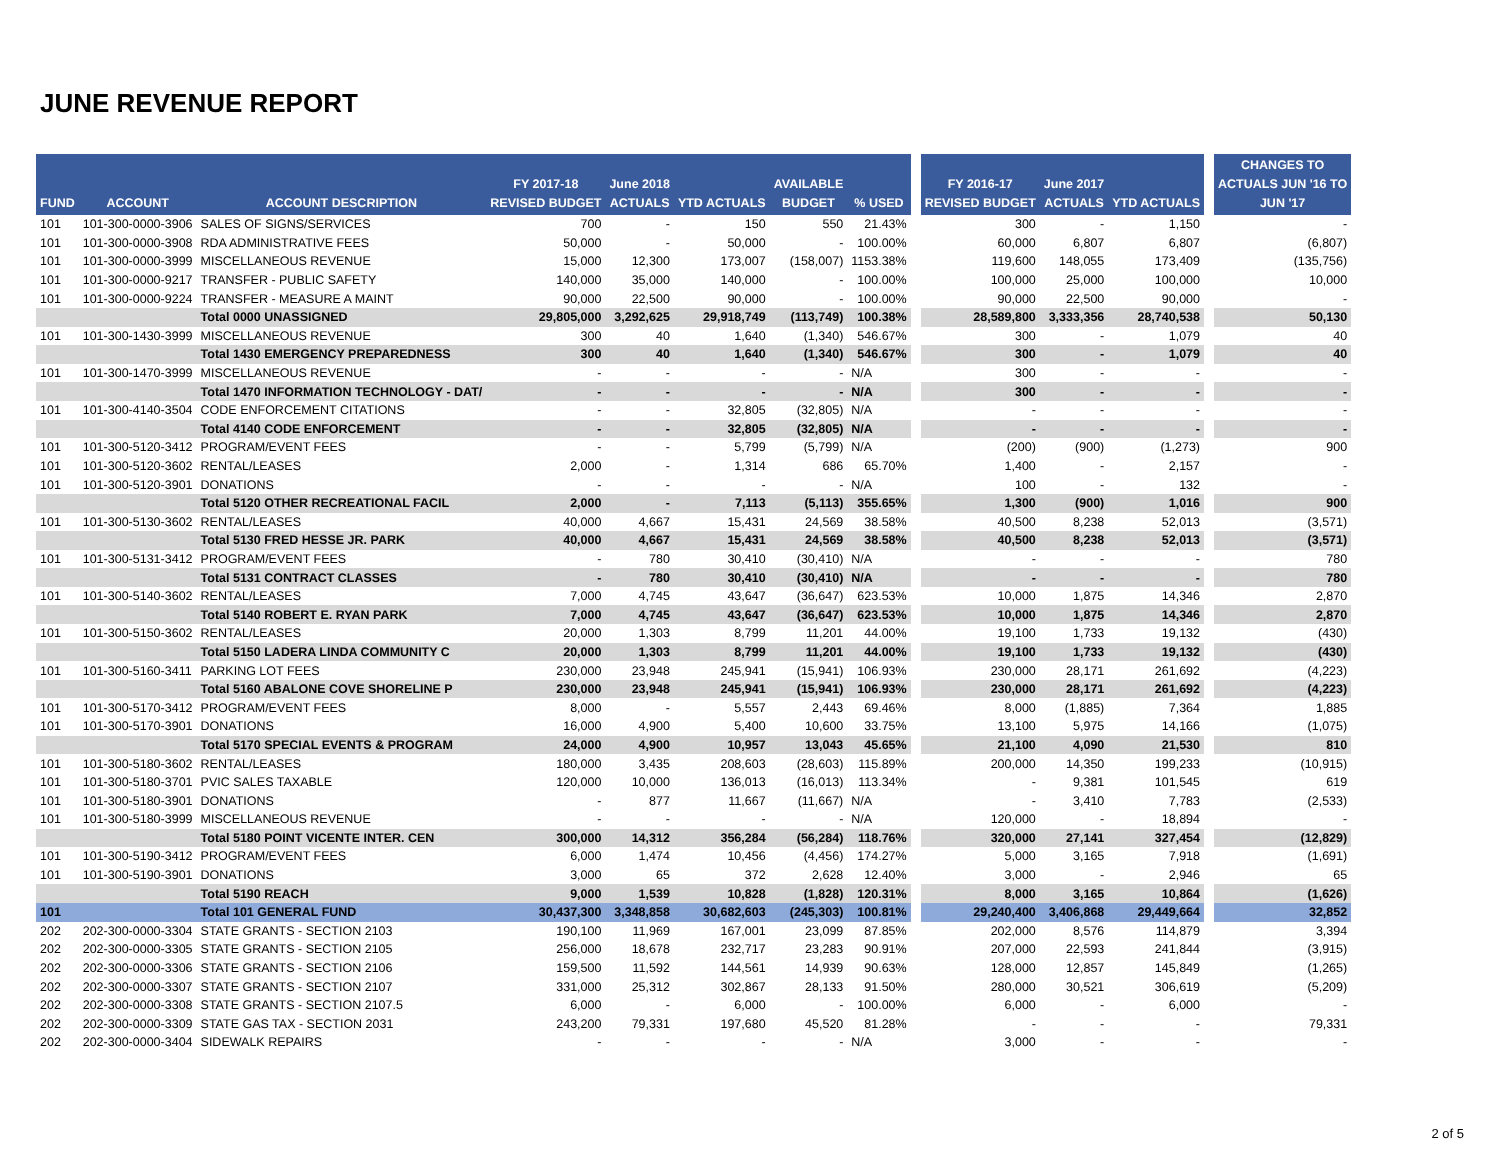JUNE REVENUE REPORT
| FUND | ACCOUNT | ACCOUNT DESCRIPTION | FY 2017-18 REVISED BUDGET | June 2018 ACTUALS | YTD ACTUALS | AVAILABLE BUDGET | % USED | | FY 2016-17 REVISED BUDGET | June 2017 ACTUALS | YTD ACTUALS | | CHANGES TO ACTUALS JUN '16 TO JUN '17 |
| --- | --- | --- | --- | --- | --- | --- | --- | --- | --- | --- | --- | --- | --- |
| 101 | 101-300-0000-3906 | SALES OF SIGNS/SERVICES | 700 | - | 150 | 550 | 21.43% | | 300 | - | 1,150 | | - |
| 101 | 101-300-0000-3908 | RDA ADMINISTRATIVE FEES | 50,000 | - | 50,000 | - | 100.00% | | 60,000 | 6,807 | 6,807 | | (6,807) |
| 101 | 101-300-0000-3999 | MISCELLANEOUS REVENUE | 15,000 | 12,300 | 173,007 | (158,007) | 1153.38% | | 119,600 | 148,055 | 173,409 | | (135,756) |
| 101 | 101-300-0000-9217 | TRANSFER - PUBLIC SAFETY | 140,000 | 35,000 | 140,000 | - | 100.00% | | 100,000 | 25,000 | 100,000 | | 10,000 |
| 101 | 101-300-0000-9224 | TRANSFER - MEASURE A MAINT | 90,000 | 22,500 | 90,000 | - | 100.00% | | 90,000 | 22,500 | 90,000 | | - |
| | | Total 0000 UNASSIGNED | 29,805,000 | 3,292,625 | 29,918,749 | (113,749) | 100.38% | | 28,589,800 | 3,333,356 | 28,740,538 | | 50,130 |
| 101 | 101-300-1430-3999 | MISCELLANEOUS REVENUE | 300 | 40 | 1,640 | (1,340) | 546.67% | | 300 | - | 1,079 | | 40 |
| | | Total 1430 EMERGENCY PREPAREDNESS | 300 | 40 | 1,640 | (1,340) | 546.67% | | 300 | - | 1,079 | | 40 |
| 101 | 101-300-1470-3999 | MISCELLANEOUS REVENUE | - | - | - | - | N/A | | 300 | - | - | | - |
| | | Total 1470 INFORMATION TECHNOLOGY - DAT/ | - | - | - | - | N/A | | 300 | - | - | | - |
| 101 | 101-300-4140-3504 | CODE ENFORCEMENT CITATIONS | - | - | 32,805 | (32,805) | N/A | | - | - | - | | - |
| | | Total 4140 CODE ENFORCEMENT | - | - | 32,805 | (32,805) | N/A | | - | - | - | | - |
| 101 | 101-300-5120-3412 | PROGRAM/EVENT FEES | - | - | 5,799 | (5,799) | N/A | | (200) | (900) | (1,273) | | 900 |
| 101 | 101-300-5120-3602 | RENTAL/LEASES | 2,000 | - | 1,314 | 686 | 65.70% | | 1,400 | - | 2,157 | | - |
| 101 | 101-300-5120-3901 | DONATIONS | - | - | - | - | N/A | | 100 | - | 132 | | - |
| | | Total 5120 OTHER RECREATIONAL FACIL | 2,000 | - | 7,113 | (5,113) | 355.65% | | 1,300 | (900) | 1,016 | | 900 |
| 101 | 101-300-5130-3602 | RENTAL/LEASES | 40,000 | 4,667 | 15,431 | 24,569 | 38.58% | | 40,500 | 8,238 | 52,013 | | (3,571) |
| | | Total 5130 FRED HESSE JR. PARK | 40,000 | 4,667 | 15,431 | 24,569 | 38.58% | | 40,500 | 8,238 | 52,013 | | (3,571) |
| 101 | 101-300-5131-3412 | PROGRAM/EVENT FEES | - | 780 | 30,410 | (30,410) | N/A | | - | - | - | | 780 |
| | | Total 5131 CONTRACT CLASSES | - | 780 | 30,410 | (30,410) | N/A | | - | - | - | | 780 |
| 101 | 101-300-5140-3602 | RENTAL/LEASES | 7,000 | 4,745 | 43,647 | (36,647) | 623.53% | | 10,000 | 1,875 | 14,346 | | 2,870 |
| | | Total 5140 ROBERT E. RYAN PARK | 7,000 | 4,745 | 43,647 | (36,647) | 623.53% | | 10,000 | 1,875 | 14,346 | | 2,870 |
| 101 | 101-300-5150-3602 | RENTAL/LEASES | 20,000 | 1,303 | 8,799 | 11,201 | 44.00% | | 19,100 | 1,733 | 19,132 | | (430) |
| | | Total 5150 LADERA LINDA COMMUNITY C | 20,000 | 1,303 | 8,799 | 11,201 | 44.00% | | 19,100 | 1,733 | 19,132 | | (430) |
| 101 | 101-300-5160-3411 | PARKING LOT FEES | 230,000 | 23,948 | 245,941 | (15,941) | 106.93% | | 230,000 | 28,171 | 261,692 | | (4,223) |
| | | Total 5160 ABALONE COVE SHORELINE P | 230,000 | 23,948 | 245,941 | (15,941) | 106.93% | | 230,000 | 28,171 | 261,692 | | (4,223) |
| 101 | 101-300-5170-3412 | PROGRAM/EVENT FEES | 8,000 | - | 5,557 | 2,443 | 69.46% | | 8,000 | (1,885) | 7,364 | | 1,885 |
| 101 | 101-300-5170-3901 | DONATIONS | 16,000 | 4,900 | 5,400 | 10,600 | 33.75% | | 13,100 | 5,975 | 14,166 | | (1,075) |
| | | Total 5170 SPECIAL EVENTS & PROGRAM | 24,000 | 4,900 | 10,957 | 13,043 | 45.65% | | 21,100 | 4,090 | 21,530 | | 810 |
| 101 | 101-300-5180-3602 | RENTAL/LEASES | 180,000 | 3,435 | 208,603 | (28,603) | 115.89% | | 200,000 | 14,350 | 199,233 | | (10,915) |
| 101 | 101-300-5180-3701 | PVIC SALES TAXABLE | 120,000 | 10,000 | 136,013 | (16,013) | 113.34% | | - | 9,381 | 101,545 | | 619 |
| 101 | 101-300-5180-3901 | DONATIONS | - | 877 | 11,667 | (11,667) | N/A | | - | 3,410 | 7,783 | | (2,533) |
| 101 | 101-300-5180-3999 | MISCELLANEOUS REVENUE | - | - | - | - | N/A | | 120,000 | - | 18,894 | | - |
| | | Total 5180 POINT VICENTE INTER. CEN | 300,000 | 14,312 | 356,284 | (56,284) | 118.76% | | 320,000 | 27,141 | 327,454 | | (12,829) |
| 101 | 101-300-5190-3412 | PROGRAM/EVENT FEES | 6,000 | 1,474 | 10,456 | (4,456) | 174.27% | | 5,000 | 3,165 | 7,918 | | (1,691) |
| 101 | 101-300-5190-3901 | DONATIONS | 3,000 | 65 | 372 | 2,628 | 12.40% | | 3,000 | - | 2,946 | | 65 |
| | | Total 5190 REACH | 9,000 | 1,539 | 10,828 | (1,828) | 120.31% | | 8,000 | 3,165 | 10,864 | | (1,626) |
| 101 | | Total 101 GENERAL FUND | 30,437,300 | 3,348,858 | 30,682,603 | (245,303) | 100.81% | | 29,240,400 | 3,406,868 | 29,449,664 | | 32,852 |
| 202 | 202-300-0000-3304 | STATE GRANTS - SECTION 2103 | 190,100 | 11,969 | 167,001 | 23,099 | 87.85% | | 202,000 | 8,576 | 114,879 | | 3,394 |
| 202 | 202-300-0000-3305 | STATE GRANTS - SECTION 2105 | 256,000 | 18,678 | 232,717 | 23,283 | 90.91% | | 207,000 | 22,593 | 241,844 | | (3,915) |
| 202 | 202-300-0000-3306 | STATE GRANTS - SECTION 2106 | 159,500 | 11,592 | 144,561 | 14,939 | 90.63% | | 128,000 | 12,857 | 145,849 | | (1,265) |
| 202 | 202-300-0000-3307 | STATE GRANTS - SECTION 2107 | 331,000 | 25,312 | 302,867 | 28,133 | 91.50% | | 280,000 | 30,521 | 306,619 | | (5,209) |
| 202 | 202-300-0000-3308 | STATE GRANTS - SECTION 2107.5 | 6,000 | - | 6,000 | - | 100.00% | | 6,000 | - | 6,000 | | - |
| 202 | 202-300-0000-3309 | STATE GAS TAX - SECTION 2031 | 243,200 | 79,331 | 197,680 | 45,520 | 81.28% | | - | - | - | | 79,331 |
| 202 | 202-300-0000-3404 | SIDEWALK REPAIRS | - | - | - | - | N/A | | 3,000 | - | - | | - |
2 of 5